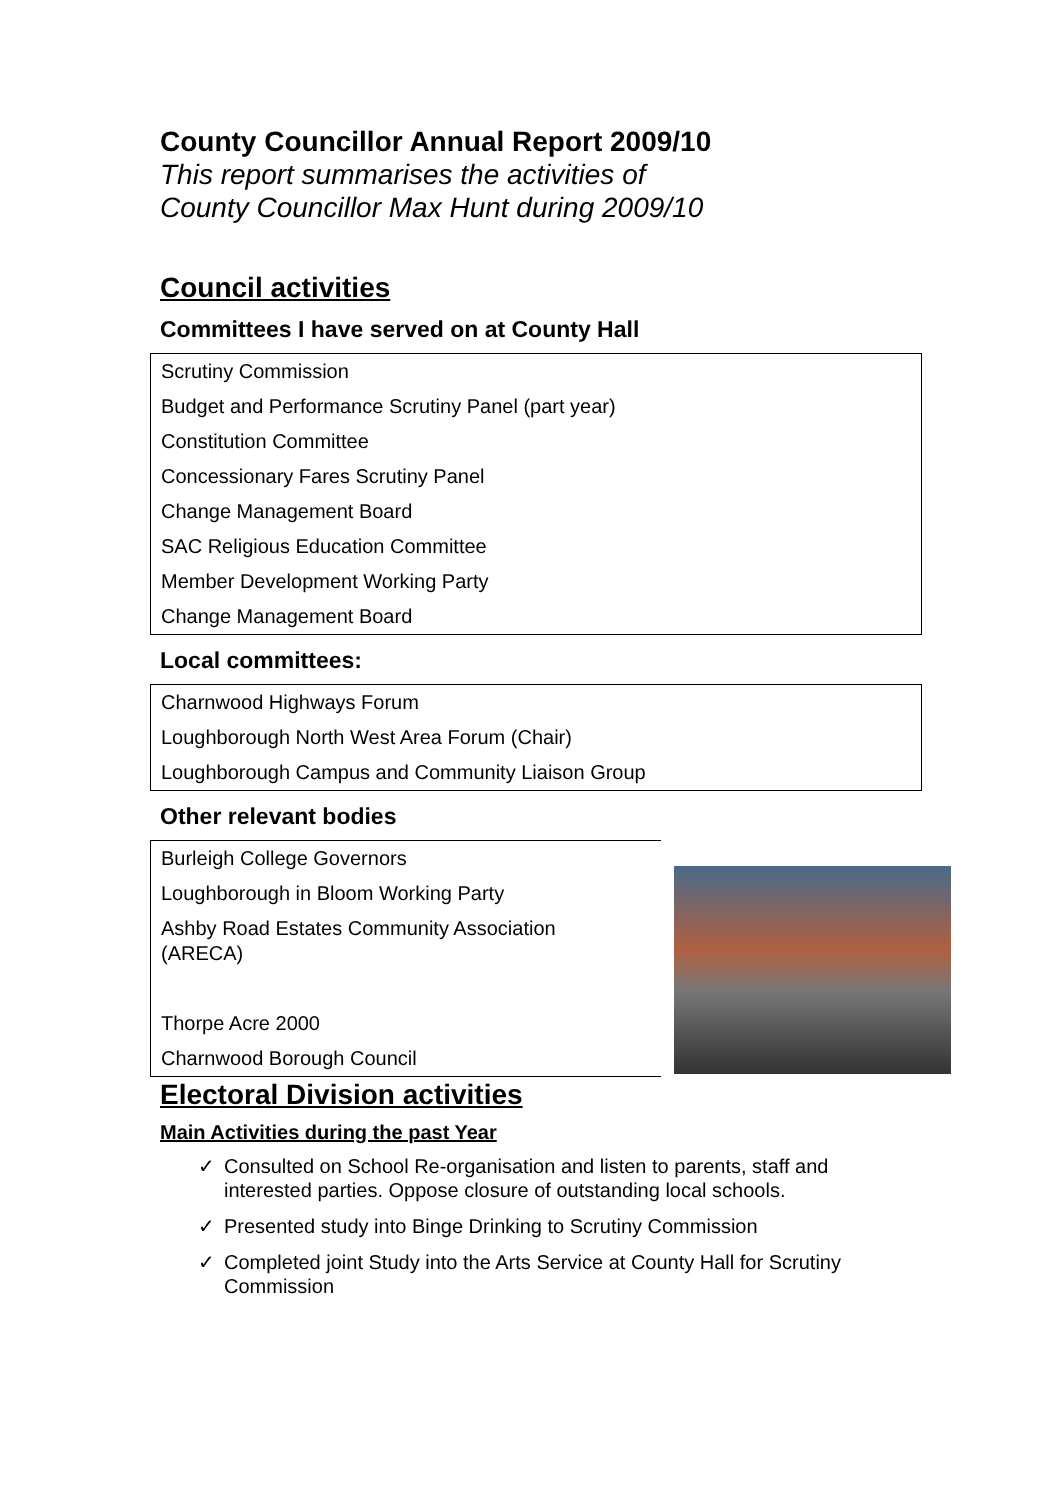County Councillor Annual Report 2009/10
This report summarises the activities of
County Councillor Max Hunt during 2009/10
Council activities
Committees I have served on at County Hall
Scrutiny Commission
Budget and Performance Scrutiny Panel (part year)
Constitution Committee
Concessionary Fares Scrutiny Panel
Change Management Board
SAC Religious Education Committee
Member Development Working Party
Change Management Board
Local committees:
Charnwood Highways Forum
Loughborough North West Area Forum (Chair)
Loughborough Campus and Community Liaison Group
Other relevant bodies
Burleigh College Governors
Loughborough in Bloom Working Party
Ashby Road Estates Community Association
(ARECA)
Thorpe Acre 2000
Charnwood Borough Council
Electoral Division activities
Main Activities during the past Year
✓ Consulted on School Re-organisation and listen to parents, staff and interested parties. Oppose closure of outstanding local schools.
✓ Presented study into Binge Drinking to Scrutiny Commission
✓ Completed joint Study into the Arts Service at County Hall for Scrutiny Commission